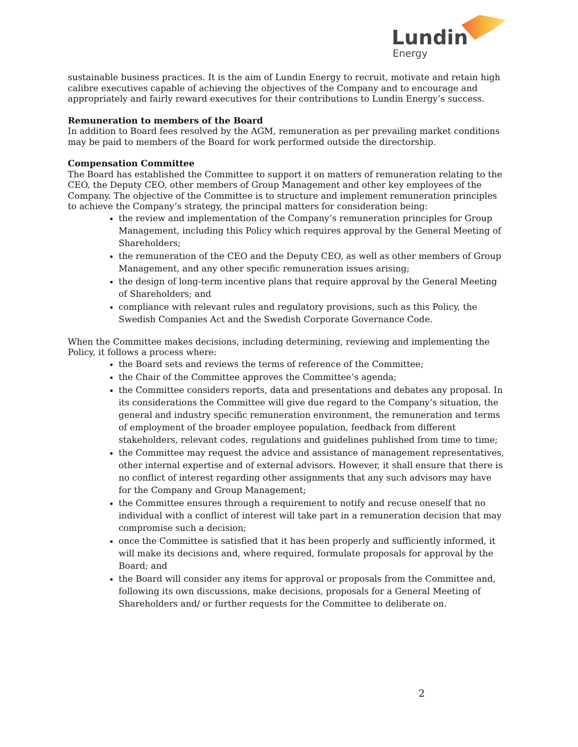Lundin
Energy
sustainable business practices. It is the aim of Lundin Energy to recruit, motivate and retain high calibre executives capable of achieving the objectives of the Company and to encourage and appropriately and fairly reward executives for their contributions to Lundin Energy’s success.
Remuneration to members of the Board
In addition to Board fees resolved by the AGM, remuneration as per prevailing market conditions may be paid to members of the Board for work performed outside the directorship.
Compensation Committee
The Board has established the Committee to support it on matters of remuneration relating to the CEO, the Deputy CEO, other members of Group Management and other key employees of the Company. The objective of the Committee is to structure and implement remuneration principles to achieve the Company’s strategy, the principal matters for consideration being:
the review and implementation of the Company’s remuneration principles for Group Management, including this Policy which requires approval by the General Meeting of Shareholders;
the remuneration of the CEO and the Deputy CEO, as well as other members of Group Management, and any other specific remuneration issues arising;
the design of long-term incentive plans that require approval by the General Meeting of Shareholders; and
compliance with relevant rules and regulatory provisions, such as this Policy, the Swedish Companies Act and the Swedish Corporate Governance Code.
When the Committee makes decisions, including determining, reviewing and implementing the Policy, it follows a process where:
the Board sets and reviews the terms of reference of the Committee;
the Chair of the Committee approves the Committee’s agenda;
the Committee considers reports, data and presentations and debates any proposal. In its considerations the Committee will give due regard to the Company’s situation, the general and industry specific remuneration environment, the remuneration and terms of employment of the broader employee population, feedback from different stakeholders, relevant codes, regulations and guidelines published from time to time;
the Committee may request the advice and assistance of management representatives, other internal expertise and of external advisors. However, it shall ensure that there is no conflict of interest regarding other assignments that any such advisors may have for the Company and Group Management;
the Committee ensures through a requirement to notify and recuse oneself that no individual with a conflict of interest will take part in a remuneration decision that may compromise such a decision;
once the Committee is satisfied that it has been properly and sufficiently informed, it will make its decisions and, where required, formulate proposals for approval by the Board; and
the Board will consider any items for approval or proposals from the Committee and, following its own discussions, make decisions, proposals for a General Meeting of Shareholders and/ or further requests for the Committee to deliberate on.
2